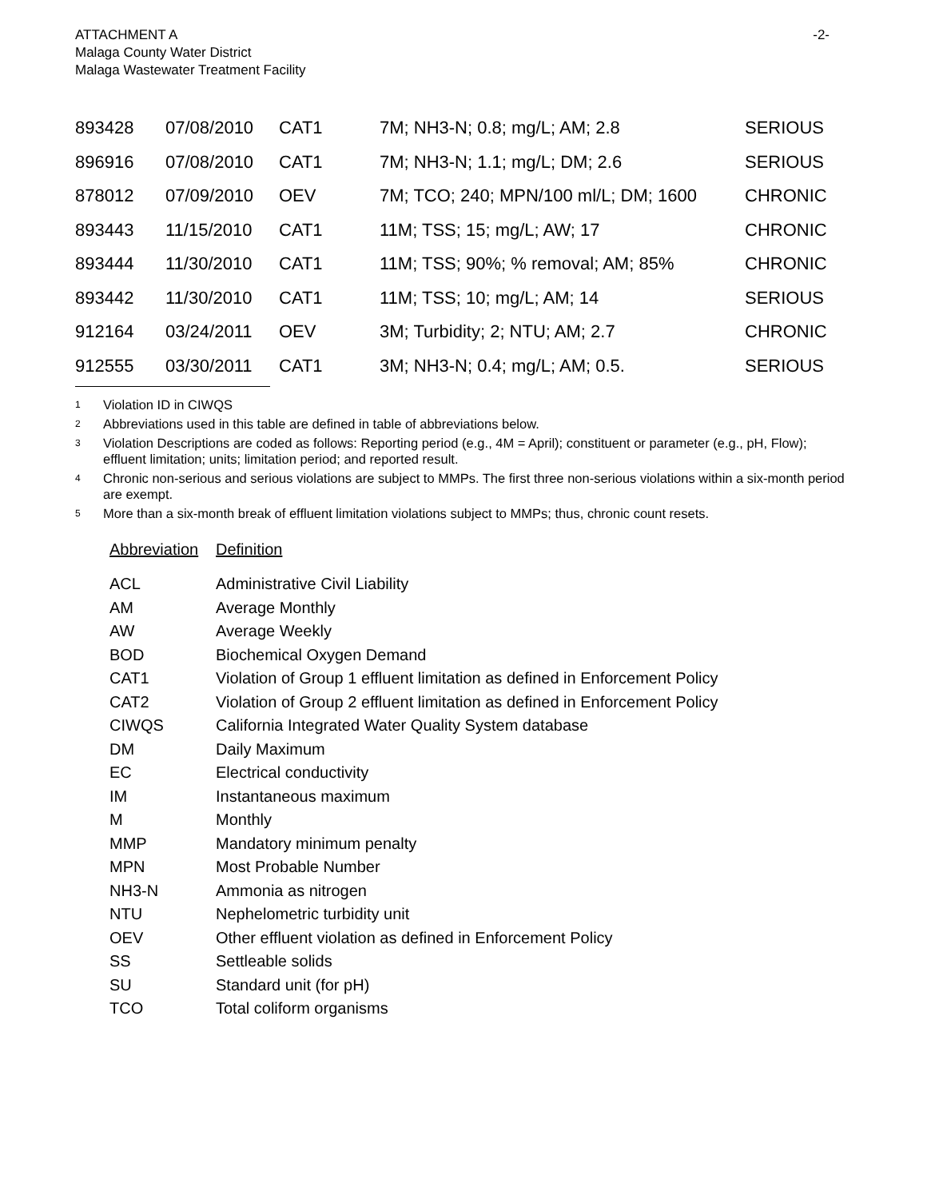ATTACHMENT A
Malaga County Water District
Malaga Wastewater Treatment Facility
-2-
| 893428 | 07/08/2010 | CAT1 | 7M; NH3-N; 0.8; mg/L; AM; 2.8 | SERIOUS |
| 896916 | 07/08/2010 | CAT1 | 7M; NH3-N; 1.1; mg/L; DM; 2.6 | SERIOUS |
| 878012 | 07/09/2010 | OEV | 7M; TCO; 240; MPN/100 ml/L; DM; 1600 | CHRONIC |
| 893443 | 11/15/2010 | CAT1 | 11M; TSS; 15; mg/L; AW; 17 | CHRONIC |
| 893444 | 11/30/2010 | CAT1 | 11M; TSS; 90%; % removal; AM; 85% | CHRONIC |
| 893442 | 11/30/2010 | CAT1 | 11M; TSS; 10; mg/L; AM; 14 | SERIOUS |
| 912164 | 03/24/2011 | OEV | 3M; Turbidity; 2; NTU; AM; 2.7 | CHRONIC |
| 912555 | 03/30/2011 | CAT1 | 3M; NH3-N; 0.4; mg/L; AM; 0.5. | SERIOUS |
<sup>1</sup> Violation ID in CIWQS
<sup>2</sup> Abbreviations used in this table are defined in table of abbreviations below.
<sup>3</sup> Violation Descriptions are coded as follows: Reporting period (e.g., 4M = April); constituent or parameter (e.g., pH, Flow); effluent limitation; units; limitation period; and reported result.
<sup>4</sup> Chronic non-serious and serious violations are subject to MMPs. The first three non-serious violations within a six-month period are exempt.
<sup>5</sup> More than a six-month break of effluent limitation violations subject to MMPs; thus, chronic count resets.
| Abbreviation | Definition |
| --- | --- |
| ACL | Administrative Civil Liability |
| AM | Average Monthly |
| AW | Average Weekly |
| BOD | Biochemical Oxygen Demand |
| CAT1 | Violation of Group 1 effluent limitation as defined in Enforcement Policy |
| CAT2 | Violation of Group 2 effluent limitation as defined in Enforcement Policy |
| CIWQS | California Integrated Water Quality System database |
| DM | Daily Maximum |
| EC | Electrical conductivity |
| IM | Instantaneous maximum |
| M | Monthly |
| MMP | Mandatory minimum penalty |
| MPN | Most Probable Number |
| NH3-N | Ammonia as nitrogen |
| NTU | Nephelometric turbidity unit |
| OEV | Other effluent violation as defined in Enforcement Policy |
| SS | Settleable solids |
| SU | Standard unit (for pH) |
| TCO | Total coliform organisms |